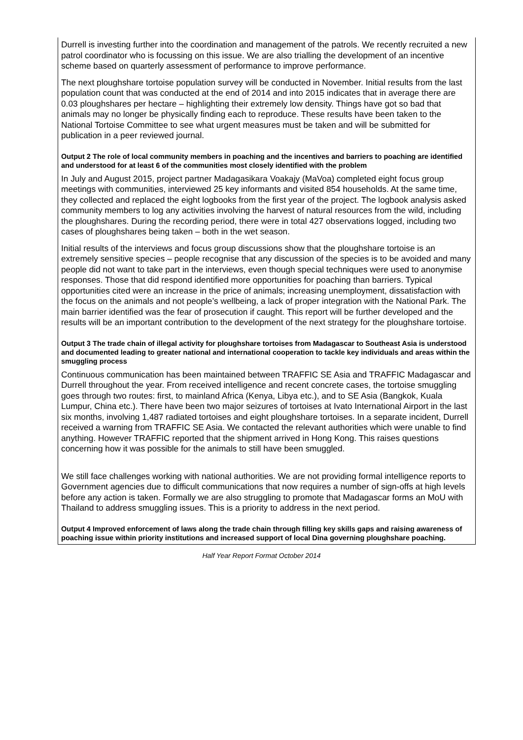| Durrell is investing further into the coordination and management of the patrols. We recently recruited a new patrol coordinator who is focussing on this issue. We are also trialling the development of an incentive scheme based on quarterly assessment of performance to improve performance. The next ploughshare tortoise population survey will be conducted in November. Initial results from the last population count that was conducted at the end of 2014 and into 2015 indicates that in average there are 0.03 ploughshares per hectare – highlighting their extremely low density. Things have got so bad that animals may no longer be physically finding each to reproduce. These results have been taken to the National Tortoise Committee to see what urgent measures must be taken and will be submitted for publication in a peer reviewed journal. Output 2 The role of local community members in poaching and the incentives and barriers to poaching are identified and understood for at least 6 of the communities most closely identified with the problem In July and August 2015, project partner Madagasikara Voakajy (MaVoa) completed eight focus group meetings with communities, interviewed 25 key informants and visited 854 households. At the same time, they collected and replaced the eight logbooks from the first year of the project. The logbook analysis asked community members to log any activities involving the harvest of natural resources from the wild, including the ploughshares. During the recording period, there were in total 427 observations logged, including two cases of ploughshares being taken – both in the wet season. Initial results of the interviews and focus group discussions show that the ploughshare tortoise is an extremely sensitive species – people recognise that any discussion of the species is to be avoided and many people did not want to take part in the interviews, even though special techniques were used to anonymise responses. Those that did respond identified more opportunities for poaching than barriers. Typical opportunities cited were an increase in the price of animals; increasing unemployment, dissatisfaction with the focus on the animals and not people’s wellbeing, a lack of proper integration with the National Park. The main barrier identified was the fear of prosecution if caught. This report will be further developed and the results will be an important contribution to the development of the next strategy for the ploughshare tortoise. Output 3 The trade chain of illegal activity for ploughshare tortoises from Madagascar to Southeast Asia is understood and documented leading to greater national and international cooperation to tackle key individuals and areas within the smuggling process Continuous communication has been maintained between TRAFFIC SE Asia and TRAFFIC Madagascar and Durrell throughout the year. From received intelligence and recent concrete cases, the tortoise smuggling goes through two routes: first, to mainland Africa (Kenya, Libya etc.), and to SE Asia (Bangkok, Kuala Lumpur, China etc.). There have been two major seizures of tortoises at Ivato International Airport in the last six months, involving 1,487 radiated tortoises and eight ploughshare tortoises. In a separate incident, Durrell received a warning from TRAFFIC SE Asia. We contacted the relevant authorities which were unable to find anything. However TRAFFIC reported that the shipment arrived in Hong Kong. This raises questions concerning how it was possible for the animals to still have been smuggled. We still face challenges working with national authorities. We are not providing formal intelligence reports to Government agencies due to difficult communications that now requires a number of sign-offs at high levels before any action is taken. Formally we are also struggling to promote that Madagascar forms an MoU with Thailand to address smuggling issues. This is a priority to address in the next period. Output 4 Improved enforcement of laws along the trade chain through filling key skills gaps and raising awareness of poaching issue within priority institutions and increased support of local Dina governing ploughshare poaching. |
Half Year Report Format October 2014